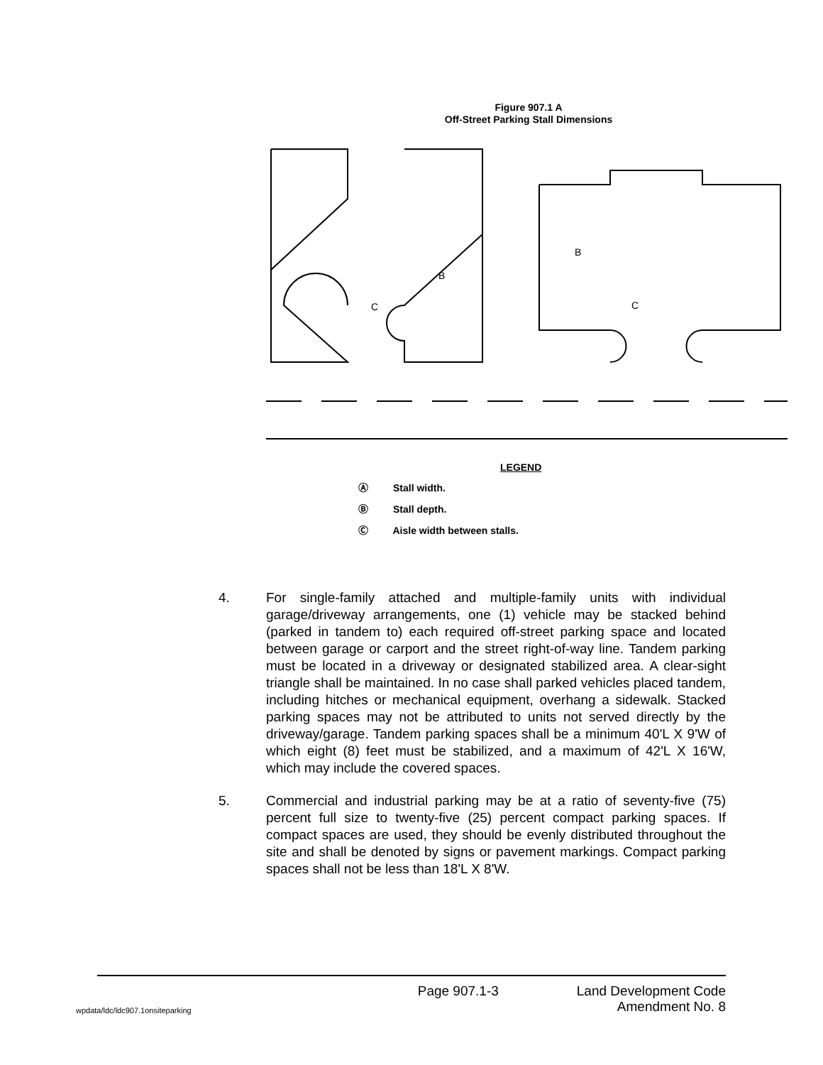Figure 907.1 A
Off-Street Parking Stall Dimensions
C
C
B
B
LEGEND
Ⓐ Stall width.
Ⓑ Stall depth.
Ⓒ Aisle width between stalls.
4. For single-family attached and multiple-family units with individual garage/driveway arrangements, one (1) vehicle may be stacked behind (parked in tandem to) each required off-street parking space and located between garage or carport and the street right-of-way line. Tandem parking must be located in a driveway or designated stabilized area. A clear-sight triangle shall be maintained. In no case shall parked vehicles placed tandem, including hitches or mechanical equipment, overhang a sidewalk. Stacked parking spaces may not be attributed to units not served directly by the driveway/garage. Tandem parking spaces shall be a minimum 40'L X 9'W of which eight (8) feet must be stabilized, and a maximum of 42'L X 16'W, which may include the covered spaces.
5. Commercial and industrial parking may be at a ratio of seventy-five (75) percent full size to twenty-five (25) percent compact parking spaces. If compact spaces are used, they should be evenly distributed throughout the site and shall be denoted by signs or pavement markings. Compact parking spaces shall not be less than 18'L X 8'W.
Page 907.1-3 Land Development Code
wpdata/ldc/ldc907.1onsiteparking Amendment No. 8